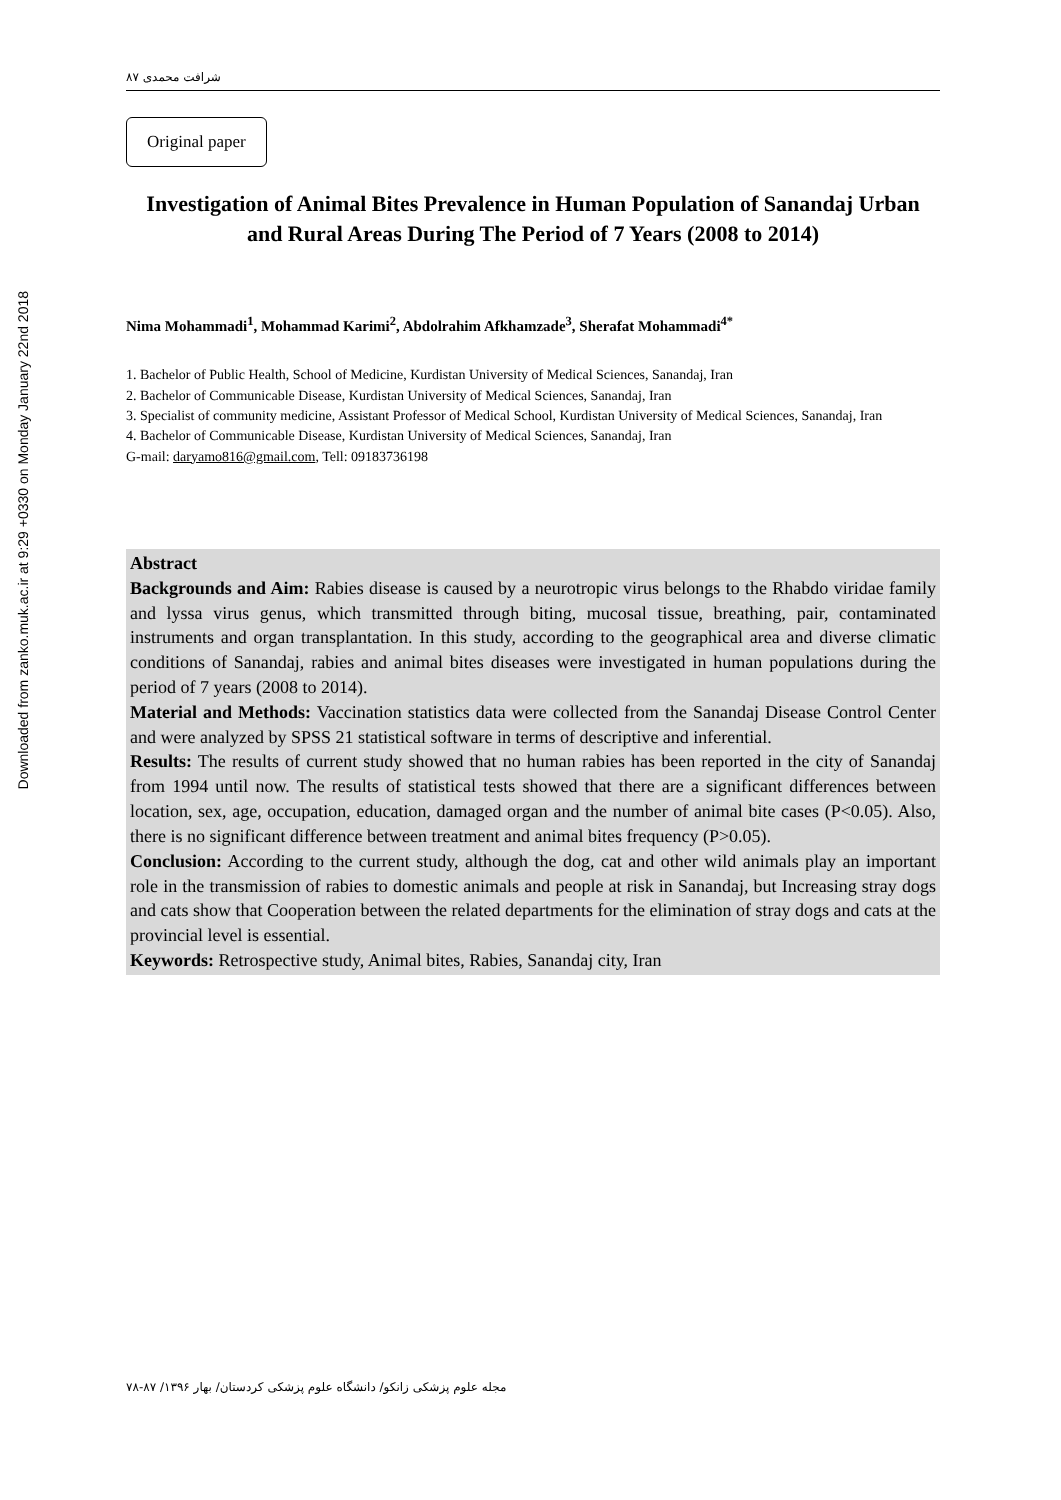Downloaded from zanko.muk.ac.ir at 9:29 +0330 on Monday January 22nd 2018
شرافت محمدی ۸۷
Original paper
Investigation of Animal Bites Prevalence in Human Population of Sanandaj Urban and Rural Areas During The Period of 7 Years (2008 to 2014)
Nima Mohammadi<sup>1</sup>, Mohammad Karimi<sup>2</sup>, Abdolrahim Afkhamzade<sup>3</sup>, Sherafat Mohammadi<sup>4*</sup>
1. Bachelor of Public Health, School of Medicine, Kurdistan University of Medical Sciences, Sanandaj, Iran
2. Bachelor of Communicable Disease, Kurdistan University of Medical Sciences, Sanandaj, Iran
3. Specialist of community medicine, Assistant Professor of Medical School, Kurdistan University of Medical Sciences, Sanandaj, Iran
4. Bachelor of Communicable Disease, Kurdistan University of Medical Sciences, Sanandaj, Iran
G-mail: daryamo816@gmail.com, Tell: 09183736198
Abstract
Backgrounds and Aim: Rabies disease is caused by a neurotropic virus belongs to the Rhabdo viridae family and lyssa virus genus, which transmitted through biting, mucosal tissue, breathing, pair, contaminated instruments and organ transplantation. In this study, according to the geographical area and diverse climatic conditions of Sanandaj, rabies and animal bites diseases were investigated in human populations during the period of 7 years (2008 to 2014).
Material and Methods: Vaccination statistics data were collected from the Sanandaj Disease Control Center and were analyzed by SPSS 21 statistical software in terms of descriptive and inferential.
Results: The results of current study showed that no human rabies has been reported in the city of Sanandaj from 1994 until now. The results of statistical tests showed that there are a significant differences between location, sex, age, occupation, education, damaged organ and the number of animal bite cases (P<0.05). Also, there is no significant difference between treatment and animal bites frequency (P>0.05).
Conclusion: According to the current study, although the dog, cat and other wild animals play an important role in the transmission of rabies to domestic animals and people at risk in Sanandaj, but Increasing stray dogs and cats show that Cooperation between the related departments for the elimination of stray dogs and cats at the provincial level is essential.
Keywords: Retrospective study, Animal bites, Rabies, Sanandaj city, Iran
مجله علوم پزشکی زانکو/ دانشگاه علوم پزشکی کردستان/ بهار ۱۳۹۶/ ۸۷-۷۸